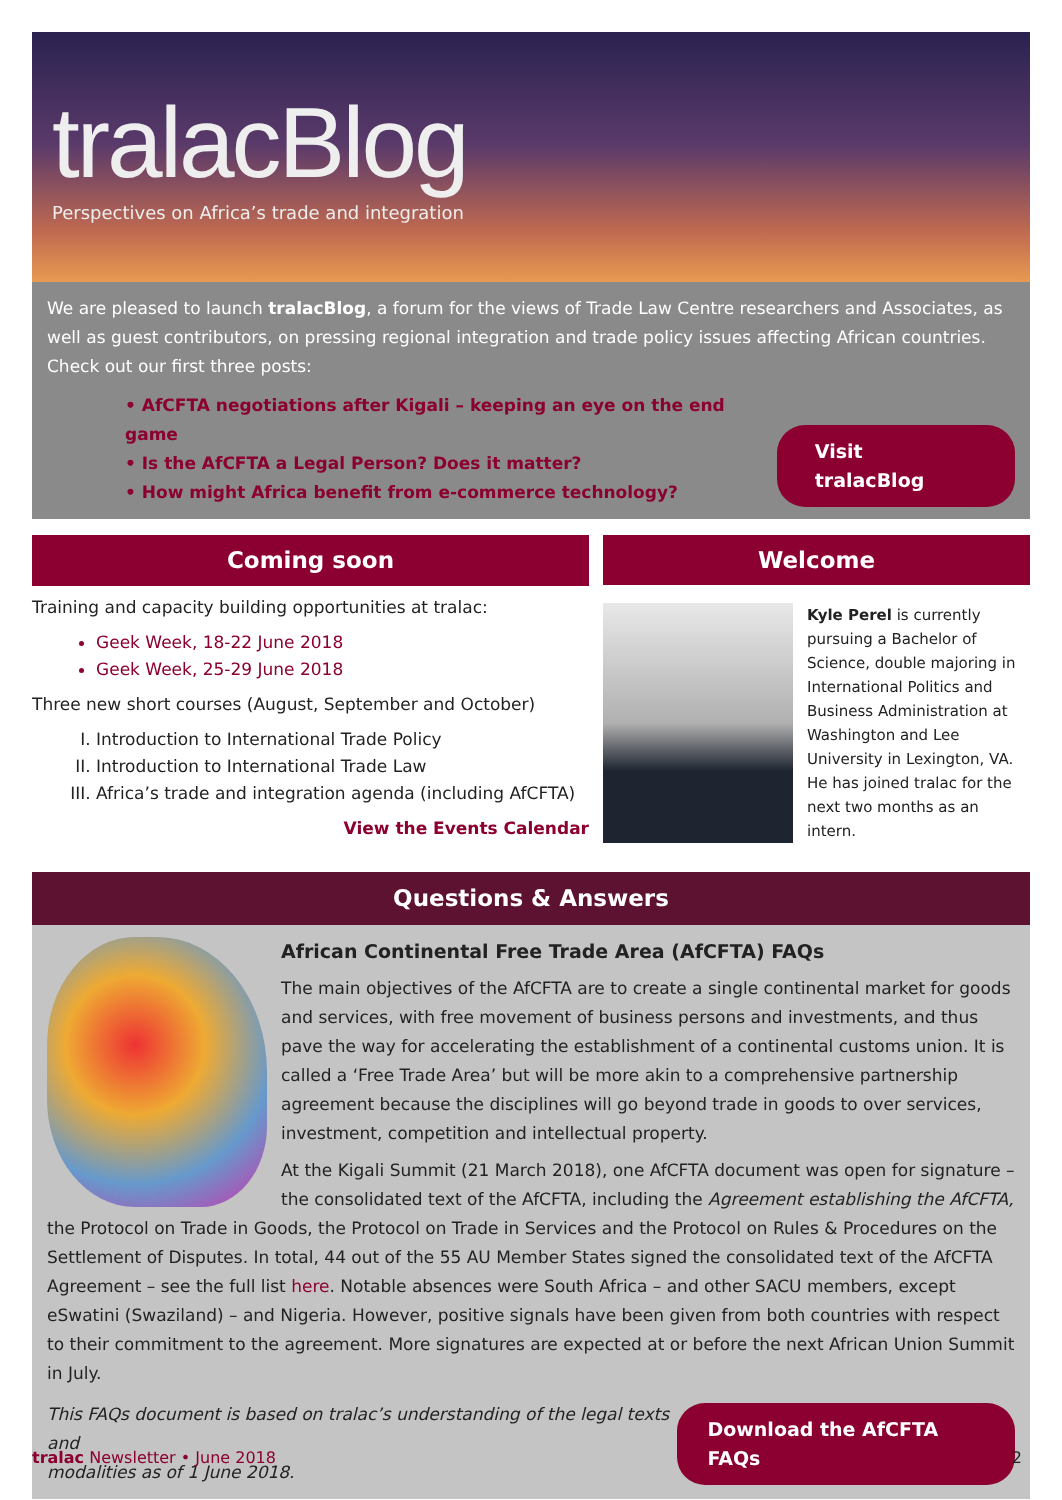tralacBlog
Perspectives on Africa’s trade and integration
We are pleased to launch tralacBlog, a forum for the views of Trade Law Centre researchers and Associates, as well as guest contributors, on pressing regional integration and trade policy issues affecting African countries. Check out our first three posts:
• AfCFTA negotiations after Kigali – keeping an eye on the end game
• Is the AfCFTA a Legal Person? Does it matter?
• How might Africa benefit from e-commerce technology?
Visit tralacBlog
Coming soon
Training and capacity building opportunities at tralac:
Geek Week, 18-22 June 2018
Geek Week, 25-29 June 2018
Three new short courses (August, September and October)
I. Introduction to International Trade Policy
II. Introduction to International Trade Law
III. Africa’s trade and integration agenda (including AfCFTA)
View the Events Calendar
Welcome
Kyle Perel is currently pursuing a Bachelor of Science, double majoring in International Politics and Business Administration at Washington and Lee University in Lexington, VA. He has joined tralac for the next two months as an intern.
Questions & Answers
African Continental Free Trade Area (AfCFTA) FAQs
The main objectives of the AfCFTA are to create a single continental market for goods and services, with free movement of business persons and investments, and thus pave the way for accelerating the establishment of a continental customs union. It is called a ‘Free Trade Area’ but will be more akin to a comprehensive partnership agreement because the disciplines will go beyond trade in goods to over services, investment, competition and intellectual property.
At the Kigali Summit (21 March 2018), one AfCFTA document was open for signature – the consolidated text of the AfCFTA, including the Agreement establishing the AfCFTA, the Protocol on Trade in Goods, the Protocol on Trade in Services and the Protocol on Rules & Procedures on the Settlement of Disputes. In total, 44 out of the 55 AU Member States signed the consolidated text of the AfCFTA Agreement – see the full list here. Notable absences were South Africa – and other SACU members, except eSwatini (Swaziland) – and Nigeria. However, positive signals have been given from both countries with respect to their commitment to the agreement. More signatures are expected at or before the next African Union Summit in July.
This FAQs document is based on tralac’s understanding of the legal texts and
modalities as of 1 June 2018. Download the AfCFTA FAQs
tralac Newsletter • June 2018 2